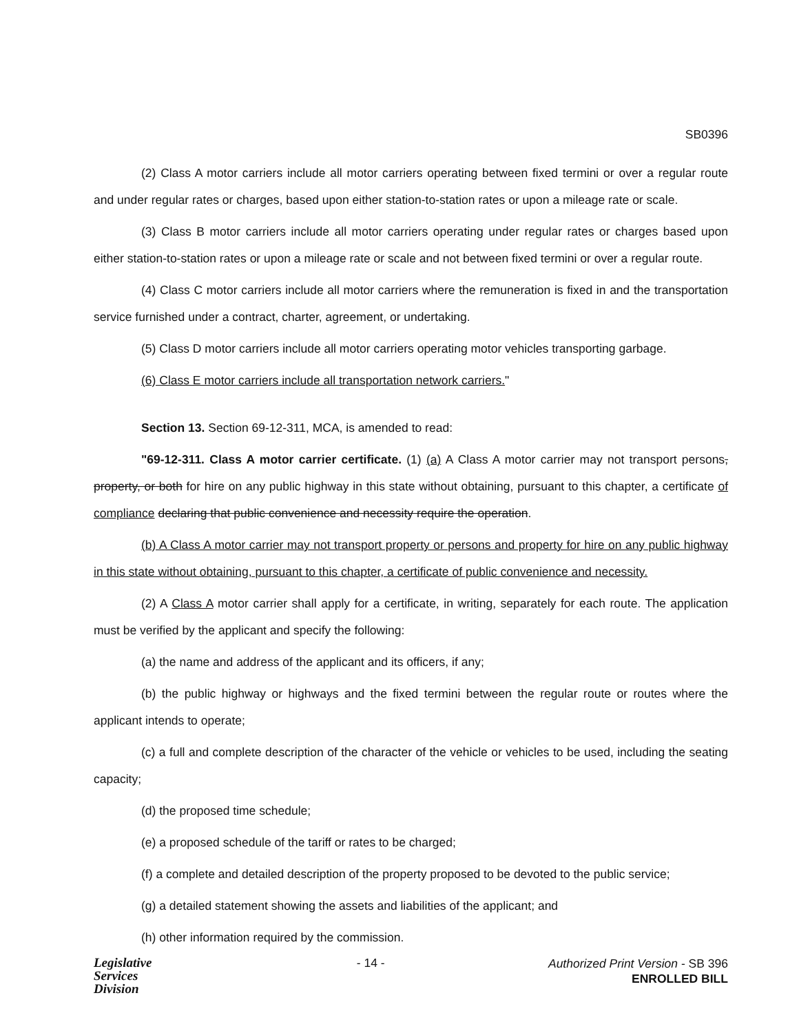SB0396
(2) Class A motor carriers include all motor carriers operating between fixed termini or over a regular route and under regular rates or charges, based upon either station-to-station rates or upon a mileage rate or scale.
(3) Class B motor carriers include all motor carriers operating under regular rates or charges based upon either station-to-station rates or upon a mileage rate or scale and not between fixed termini or over a regular route.
(4) Class C motor carriers include all motor carriers where the remuneration is fixed in and the transportation service furnished under a contract, charter, agreement, or undertaking.
(5) Class D motor carriers include all motor carriers operating motor vehicles transporting garbage.
(6) Class E motor carriers include all transportation network carriers."
Section 13. Section 69-12-311, MCA, is amended to read:
"69-12-311. Class A motor carrier certificate. (1) (a) A Class A motor carrier may not transport persons, property, or both for hire on any public highway in this state without obtaining, pursuant to this chapter, a certificate of compliance declaring that public convenience and necessity require the operation.
(b) A Class A motor carrier may not transport property or persons and property for hire on any public highway in this state without obtaining, pursuant to this chapter, a certificate of public convenience and necessity.
(2) A Class A motor carrier shall apply for a certificate, in writing, separately for each route. The application must be verified by the applicant and specify the following:
(a) the name and address of the applicant and its officers, if any;
(b) the public highway or highways and the fixed termini between the regular route or routes where the applicant intends to operate;
(c) a full and complete description of the character of the vehicle or vehicles to be used, including the seating capacity;
(d) the proposed time schedule;
(e) a proposed schedule of the tariff or rates to be charged;
(f) a complete and detailed description of the property proposed to be devoted to the public service;
(g) a detailed statement showing the assets and liabilities of the applicant; and
(h) other information required by the commission.
Legislative
Services
Division
- 14 -
Authorized Print Version - SB 396
ENROLLED BILL